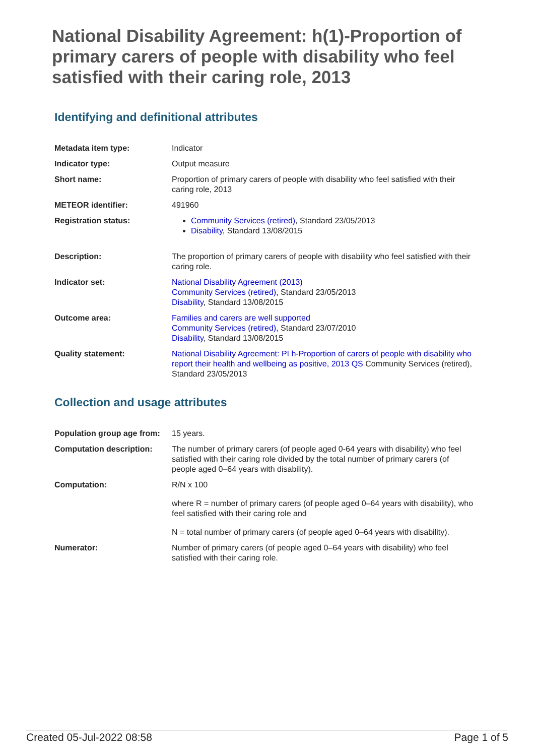National Disability Agreement: h(1)-Proportion of primary carers of people with disability who feel satisfied with their caring role, 2013
Identifying and definitional attributes
| Metadata item type: | Indicator |
| Indicator type: | Output measure |
| Short name: | Proportion of primary carers of people with disability who feel satisfied with their caring role, 2013 |
| METEOR identifier: | 491960 |
| Registration status: | Community Services (retired) , Standard 23/05/2013 Disability , Standard 13/08/2015 |
| Description: | The proportion of primary carers of people with disability who feel satisfied with their caring role. |
| Indicator set: | National Disability Agreement (2013) Community Services (retired) , Standard 23/05/2013 Disability , Standard 13/08/2015 |
| Outcome area: | Families and carers are well supported Community Services (retired) , Standard 23/07/2010 Disability , Standard 13/08/2015 |
| Quality statement: | National Disability Agreement: PI h-Proportion of carers of people with disability who report their health and wellbeing as positive, 2013 QS Community Services (retired), Standard 23/05/2013 |
Collection and usage attributes
| Population group age from: | 15 years. |
| Computation description: | The number of primary carers (of people aged 0-64 years with disability) who feel satisfied with their caring role divided by the total number of primary carers (of people aged 0–64 years with disability). |
| Computation: | R/N x 100 where R = number of primary carers (of people aged 0–64 years with disability), who feel satisfied with their caring role and N = total number of primary carers (of people aged 0–64 years with disability). |
| Numerator: | Number of primary carers (of people aged 0–64 years with disability) who feel satisfied with their caring role. |
Created 05-Jul-2022 08:58 Page 1 of 5